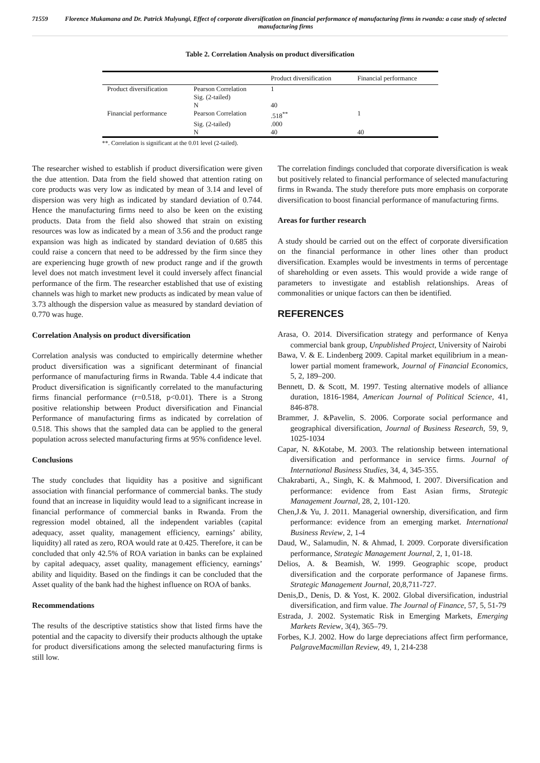71559 Florence Mukamana and Dr. Patrick Mulyungi, Effect of corporate diversification on financial performance of manufacturing firms in rwanda: a case study of selected manufacturing firms
Table 2. Correlation Analysis on product diversification
| | | Product diversification | Financial performance |
| --- | --- | --- | --- |
| Product diversification | Pearson Correlation | 1 | |
| | Sig. (2-tailed) | | |
| | N | 40 | |
| Financial performance | Pearson Correlation | .518<sup>**</sup> | 1 |
| | Sig. (2-tailed) | .000 | |
| | N | 40 | 40 |
**. Correlation is significant at the 0.01 level (2-tailed).
The researcher wished to establish if product diversification were given the due attention. Data from the field showed that attention rating on core products was very low as indicated by mean of 3.14 and level of dispersion was very high as indicated by standard deviation of 0.744. Hence the manufacturing firms need to also be keen on the existing products. Data from the field also showed that strain on existing resources was low as indicated by a mean of 3.56 and the product range expansion was high as indicated by standard deviation of 0.685 this could raise a concern that need to be addressed by the firm since they are experiencing huge growth of new product range and if the growth level does not match investment level it could inversely affect financial performance of the firm. The researcher established that use of existing channels was high to market new products as indicated by mean value of 3.73 although the dispersion value as measured by standard deviation of 0.770 was huge.
Correlation Analysis on product diversification
Correlation analysis was conducted to empirically determine whether product diversification was a significant determinant of financial performance of manufacturing firms in Rwanda. Table 4.4 indicate that Product diversification is significantly correlated to the manufacturing firms financial performance (r=0.518, p<0.01). There is a Strong positive relationship between Product diversification and Financial Performance of manufacturing firms as indicated by correlation of 0.518. This shows that the sampled data can be applied to the general population across selected manufacturing firms at 95% confidence level.
Conclusions
The study concludes that liquidity has a positive and significant association with financial performance of commercial banks. The study found that an increase in liquidity would lead to a significant increase in financial performance of commercial banks in Rwanda. From the regression model obtained, all the independent variables (capital adequacy, asset quality, management efficiency, earnings’ ability, liquidity) all rated as zero, ROA would rate at 0.425. Therefore, it can be concluded that only 42.5% of ROA variation in banks can be explained by capital adequacy, asset quality, management efficiency, earnings’ ability and liquidity. Based on the findings it can be concluded that the Asset quality of the bank had the highest influence on ROA of banks.
Recommendations
The results of the descriptive statistics show that listed firms have the potential and the capacity to diversify their products although the uptake for product diversifications among the selected manufacturing firms is still low.
The correlation findings concluded that corporate diversification is weak but positively related to financial performance of selected manufacturing firms in Rwanda. The study therefore puts more emphasis on corporate diversification to boost financial performance of manufacturing firms.
Areas for further research
A study should be carried out on the effect of corporate diversification on the financial performance in other lines other than product diversification. Examples would be investments in terms of percentage of shareholding or even assets. This would provide a wide range of parameters to investigate and establish relationships. Areas of commonalities or unique factors can then be identified.
REFERENCES
Arasa, O. 2014. Diversification strategy and performance of Kenya commercial bank group, Unpublished Project, University of Nairobi
Bawa, V. & E. Lindenberg 2009. Capital market equilibrium in a mean-lower partial moment framework, Journal of Financial Economics, 5, 2, 189–200.
Bennett, D. & Scott, M. 1997. Testing alternative models of alliance duration, 1816-1984, American Journal of Political Science, 41, 846-878.
Brammer, J. &Pavelin, S. 2006. Corporate social performance and geographical diversification, Journal of Business Research, 59, 9, 1025-1034
Capar, N. &Kotabe, M. 2003. The relationship between international diversification and performance in service firms. Journal of International Business Studies, 34, 4, 345-355.
Chakrabarti, A., Singh, K. & Mahmood, I. 2007. Diversification and performance: evidence from East Asian firms, Strategic Management Journal, 28, 2, 101-120.
Chen,J.& Yu, J. 2011. Managerial ownership, diversification, and firm performance: evidence from an emerging market. International Business Review, 2, 1-4
Daud, W., Salamudin, N. & Ahmad, I. 2009. Corporate diversification performance, Strategic Management Journal, 2, 1, 01-18.
Delios, A. & Beamish, W. 1999. Geographic scope, product diversification and the corporate performance of Japanese firms. Strategic Management Journal, 20,8,711-727.
Denis,D., Denis, D. & Yost, K. 2002. Global diversification, industrial diversification, and firm value. The Journal of Finance, 57, 5, 51-79
Estrada, J. 2002. Systematic Risk in Emerging Markets, Emerging Markets Review, 3(4), 365–79.
Forbes, K.J. 2002. How do large depreciations affect firm performance, PalgraveMacmillan Review, 49, 1, 214-238